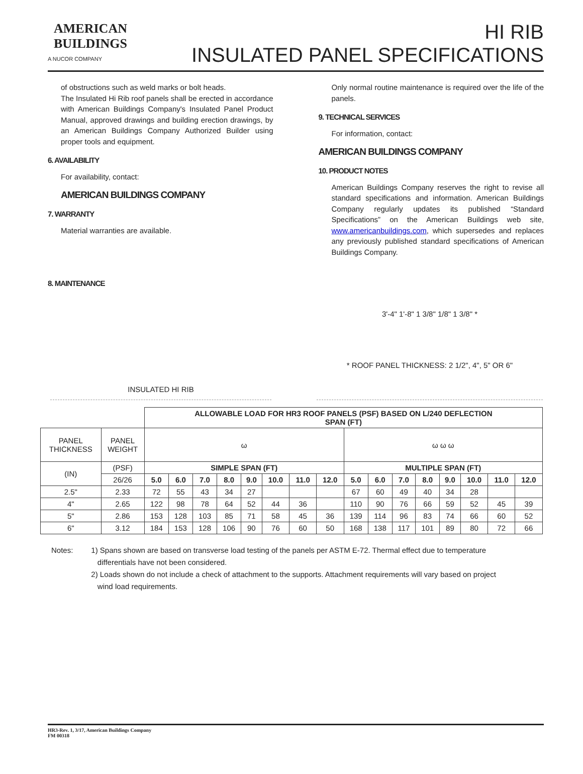AMERICAN
BUILDINGS
A NUCOR COMPANY
HI RIB
INSULATED PANEL SPECIFICATIONS
of obstructions such as weld marks or bolt heads.
The Insulated Hi Rib roof panels shall be erected in accordance with American Buildings Company's Insulated Panel Product Manual, approved drawings and building erection drawings, by an American Buildings Company Authorized Builder using proper tools and equipment.
6. AVAILABILITY
For availability, contact:
AMERICAN BUILDINGS COMPANY
7. WARRANTY
Material warranties are available.
8. MAINTENANCE
Only normal routine maintenance is required over the life of the panels.
9. TECHNICAL SERVICES
For information, contact:
AMERICAN BUILDINGS COMPANY
10. PRODUCT NOTES
American Buildings Company reserves the right to revise all standard specifications and information. American Buildings Company regularly updates its published “Standard Specifications” on the American Buildings web site, www.americanbuildings.com, which supersedes and replaces any previously published standard specifications of American Buildings Company.
INSULATED HI RIB
3'-4" 1'-8" 1 3/8" 1/8" 1 3/8" *
* ROOF PANEL THICKNESS: 2 1/2", 4", 5" OR 6"
| | | ALLOWABLE LOAD FOR HR3 ROOF PANELS (PSF) BASED ON L/240 DEFLECTION SPAN (FT) | | | | | | | | | | | | | | | |
| PANEL THICKNESS | PANEL WEIGHT | ω | | | | | | | | ω ω ω | | | | | | | |
| (IN) | (PSF) | SIMPLE SPAN (FT) | | | | | | | | MULTIPLE SPAN (FT) | | | | | | | |
| | 26/26 | 5.0 | 6.0 | 7.0 | 8.0 | 9.0 | 10.0 | 11.0 | 12.0 | 5.0 | 6.0 | 7.0 | 8.0 | 9.0 | 10.0 | 11.0 | 12.0 |
| 2.5" | 2.33 | 72 | 55 | 43 | 34 | 27 | | | | 67 | 60 | 49 | 40 | 34 | 28 | | |
| 4" | 2.65 | 122 | 98 | 78 | 64 | 52 | 44 | 36 | | 110 | 90 | 76 | 66 | 59 | 52 | 45 | 39 |
| 5" | 2.86 | 153 | 128 | 103 | 85 | 71 | 58 | 45 | 36 | 139 | 114 | 96 | 83 | 74 | 66 | 60 | 52 |
| 6" | 3.12 | 184 | 153 | 128 | 106 | 90 | 76 | 60 | 50 | 168 | 138 | 117 | 101 | 89 | 80 | 72 | 66 |
Notes: 1) Spans shown are based on transverse load testing of the panels per ASTM E-72. Thermal effect due to temperature
differentials have not been considered.
2) Loads shown do not include a check of attachment to the supports. Attachment requirements will vary based on project
wind load requirements.
HR3-Rev. 1, 3/17, American Buildings Company
FM 00318